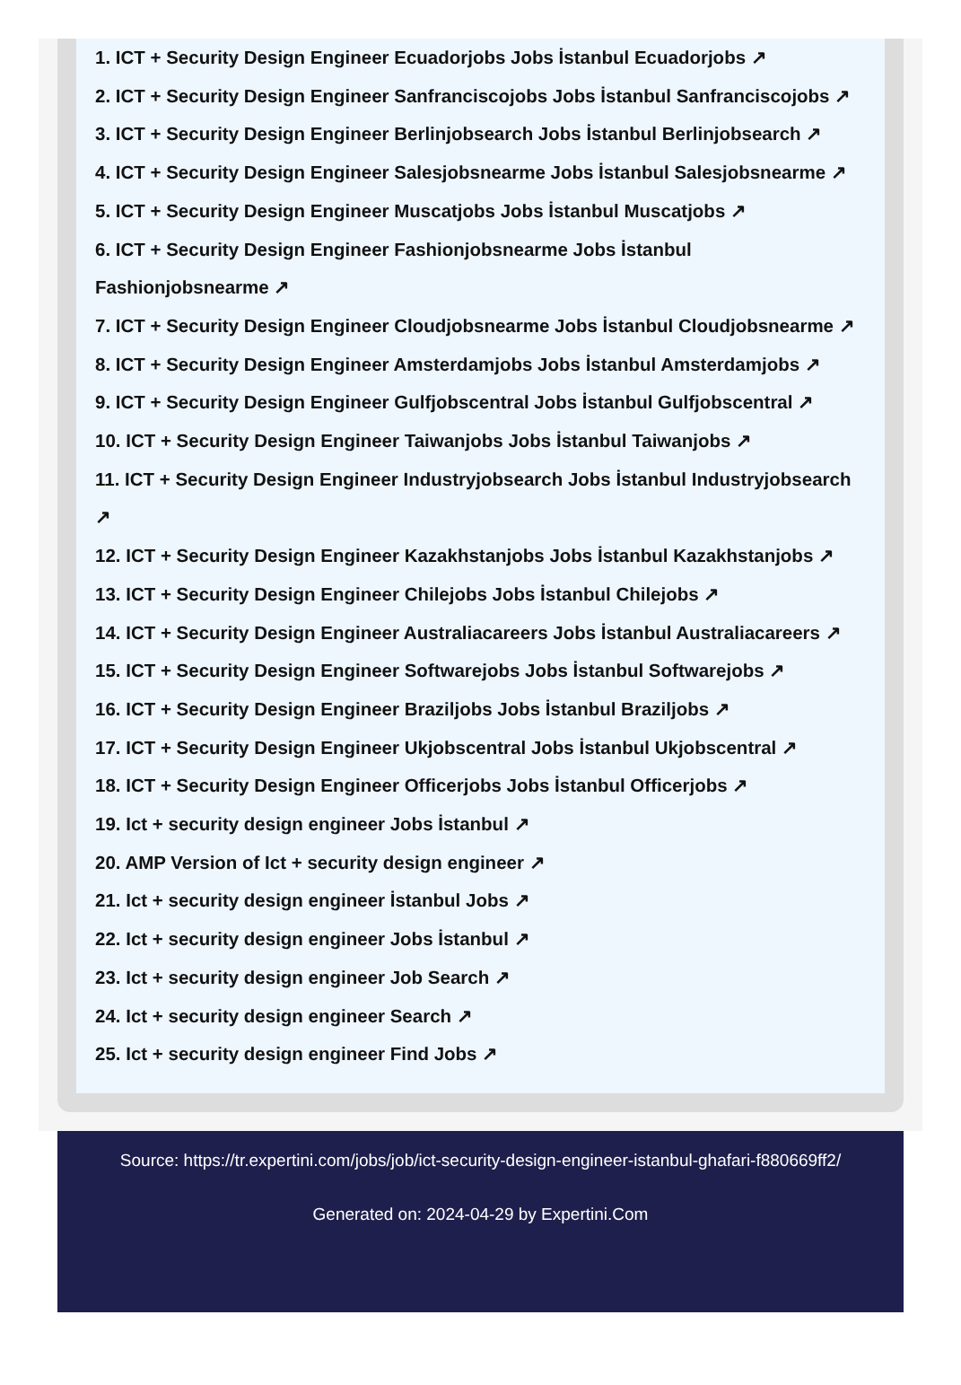1. ICT + Security Design Engineer Ecuadorjobs Jobs İstanbul Ecuadorjobs ↗
2. ICT + Security Design Engineer Sanfranciscojobs Jobs İstanbul Sanfranciscojobs ↗
3. ICT + Security Design Engineer Berlinjobsearch Jobs İstanbul Berlinjobsearch ↗
4. ICT + Security Design Engineer Salesjobsnearme Jobs İstanbul Salesjobsnearme ↗
5. ICT + Security Design Engineer Muscatjobs Jobs İstanbul Muscatjobs ↗
6. ICT + Security Design Engineer Fashionjobsnearme Jobs İstanbul Fashionjobsnearme ↗
7. ICT + Security Design Engineer Cloudjobsnearme Jobs İstanbul Cloudjobsnearme ↗
8. ICT + Security Design Engineer Amsterdamjobs Jobs İstanbul Amsterdamjobs ↗
9. ICT + Security Design Engineer Gulfjobscentral Jobs İstanbul Gulfjobscentral ↗
10. ICT + Security Design Engineer Taiwanjobs Jobs İstanbul Taiwanjobs ↗
11. ICT + Security Design Engineer Industryjobsearch Jobs İstanbul Industryjobsearch ↗
12. ICT + Security Design Engineer Kazakhstanjobs Jobs İstanbul Kazakhstanjobs ↗
13. ICT + Security Design Engineer Chilejobs Jobs İstanbul Chilejobs ↗
14. ICT + Security Design Engineer Australiacareers Jobs İstanbul Australiacareers ↗
15. ICT + Security Design Engineer Softwarejobs Jobs İstanbul Softwarejobs ↗
16. ICT + Security Design Engineer Braziljobs Jobs İstanbul Braziljobs ↗
17. ICT + Security Design Engineer Ukjobscentral Jobs İstanbul Ukjobscentral ↗
18. ICT + Security Design Engineer Officerjobs Jobs İstanbul Officerjobs ↗
19. Ict + security design engineer Jobs İstanbul ↗
20. AMP Version of Ict + security design engineer ↗
21. Ict + security design engineer İstanbul Jobs ↗
22. Ict + security design engineer Jobs İstanbul ↗
23. Ict + security design engineer Job Search ↗
24. Ict + security design engineer Search ↗
25. Ict + security design engineer Find Jobs ↗
Source: https://tr.expertini.com/jobs/job/ict-security-design-engineer-istanbul-ghafari-f880669ff2/
Generated on: 2024-04-29 by Expertini.Com